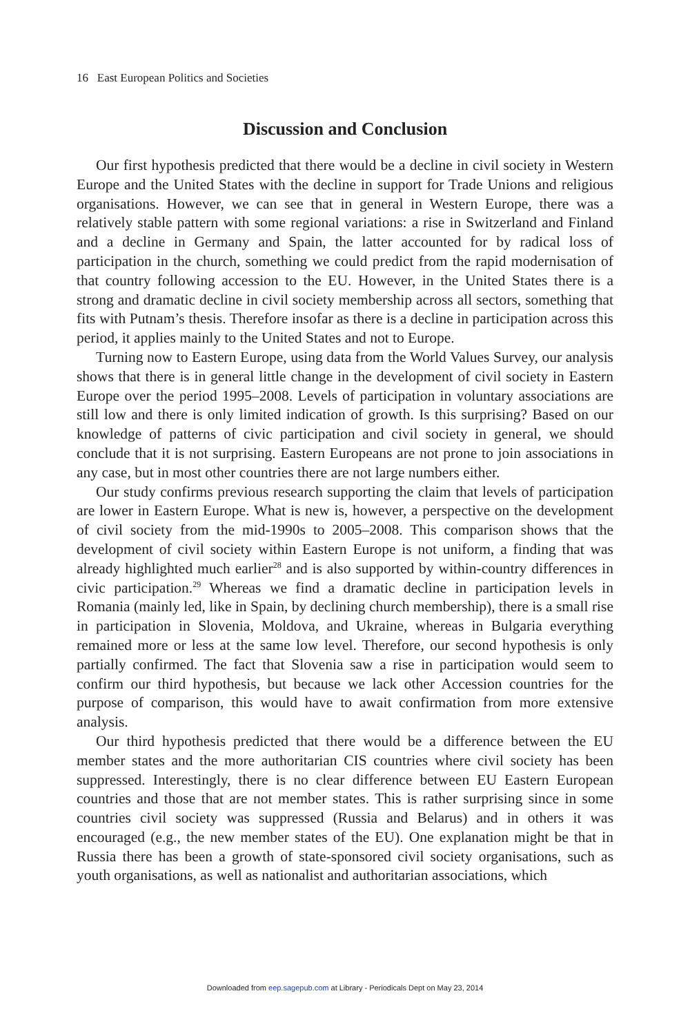16 East European Politics and Societies
Discussion and Conclusion
Our first hypothesis predicted that there would be a decline in civil society in Western Europe and the United States with the decline in support for Trade Unions and religious organisations. However, we can see that in general in Western Europe, there was a relatively stable pattern with some regional variations: a rise in Switzerland and Finland and a decline in Germany and Spain, the latter accounted for by radical loss of participation in the church, something we could predict from the rapid modernisation of that country following accession to the EU. However, in the United States there is a strong and dramatic decline in civil society membership across all sectors, something that fits with Putnam’s thesis. Therefore insofar as there is a decline in participation across this period, it applies mainly to the United States and not to Europe.
Turning now to Eastern Europe, using data from the World Values Survey, our analysis shows that there is in general little change in the development of civil society in Eastern Europe over the period 1995–2008. Levels of participation in voluntary associations are still low and there is only limited indication of growth. Is this surprising? Based on our knowledge of patterns of civic participation and civil society in general, we should conclude that it is not surprising. Eastern Europeans are not prone to join associations in any case, but in most other countries there are not large numbers either.
Our study confirms previous research supporting the claim that levels of participation are lower in Eastern Europe. What is new is, however, a perspective on the development of civil society from the mid-1990s to 2005–2008. This comparison shows that the development of civil society within Eastern Europe is not uniform, a finding that was already highlighted much earlier<sup>28</sup> and is also supported by within-country differences in civic participation.<sup>29</sup> Whereas we find a dramatic decline in participation levels in Romania (mainly led, like in Spain, by declining church membership), there is a small rise in participation in Slovenia, Moldova, and Ukraine, whereas in Bulgaria everything remained more or less at the same low level. Therefore, our second hypothesis is only partially confirmed. The fact that Slovenia saw a rise in participation would seem to confirm our third hypothesis, but because we lack other Accession countries for the purpose of comparison, this would have to await confirmation from more extensive analysis.
Our third hypothesis predicted that there would be a difference between the EU member states and the more authoritarian CIS countries where civil society has been suppressed. Interestingly, there is no clear difference between EU Eastern European countries and those that are not member states. This is rather surprising since in some countries civil society was suppressed (Russia and Belarus) and in others it was encouraged (e.g., the new member states of the EU). One explanation might be that in Russia there has been a growth of state-sponsored civil society organisations, such as youth organisations, as well as nationalist and authoritarian associations, which
Downloaded from eep.sagepub.com at Library - Periodicals Dept on May 23, 2014